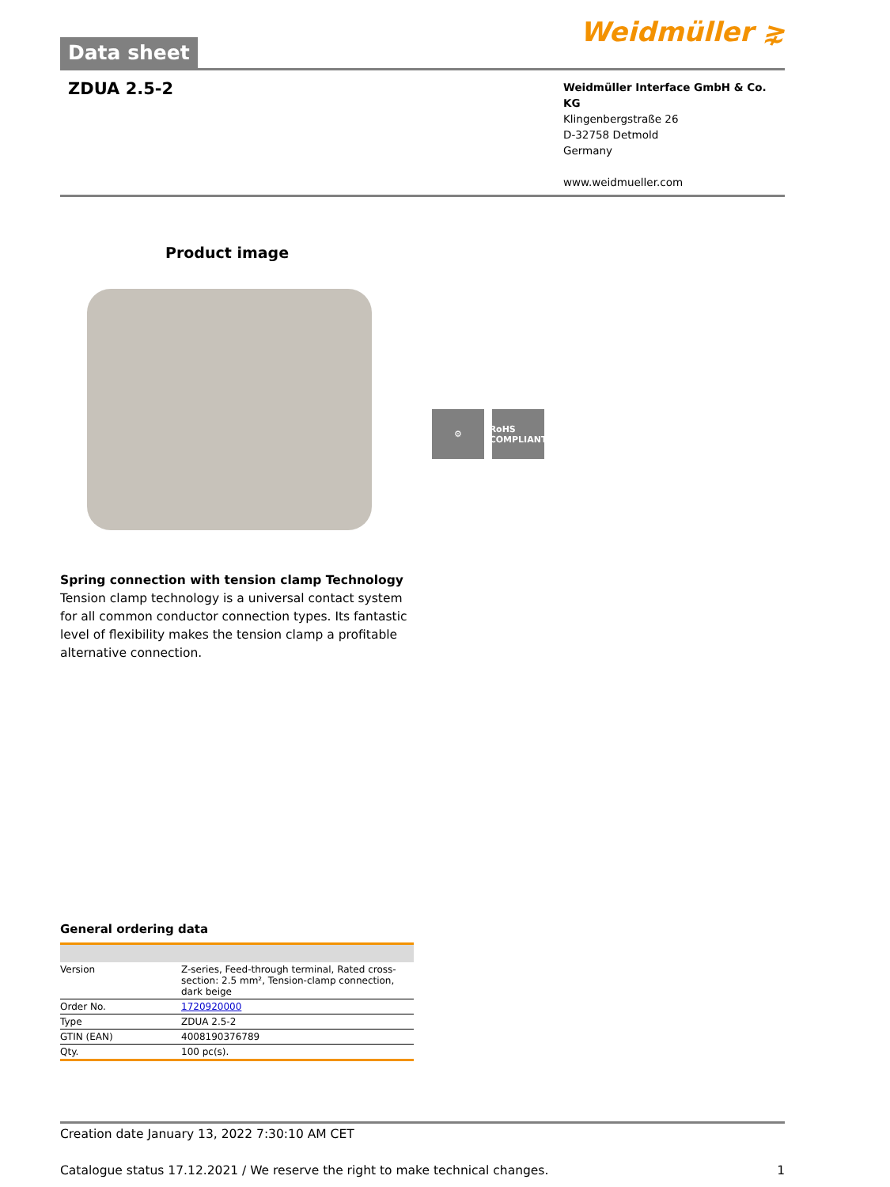Data sheet
Weidmüller ⋧
ZDUA 2.5-2
Weidmüller Interface GmbH & Co. KG
Klingenbergstraße 26
D-32758 Detmold
Germany
www.weidmueller.com
Product image
⚙ RoHS COMPLIANT
Spring connection with tension clamp Technology
Tension clamp technology is a universal contact system for all common conductor connection types. Its fantastic level of flexibility makes the tension clamp a profitable alternative connection.
General ordering data
| Version | Z-series, Feed-through terminal, Rated cross-section: 2.5 mm², Tension-clamp connection, dark beige |
| Order No. | 1720920000 |
| Type | ZDUA 2.5-2 |
| GTIN (EAN) | 4008190376789 |
| Qty. | 100 pc(s). |
Creation date January 13, 2022 7:30:10 AM CET
Catalogue status 17.12.2021 / We reserve the right to make technical changes. 1